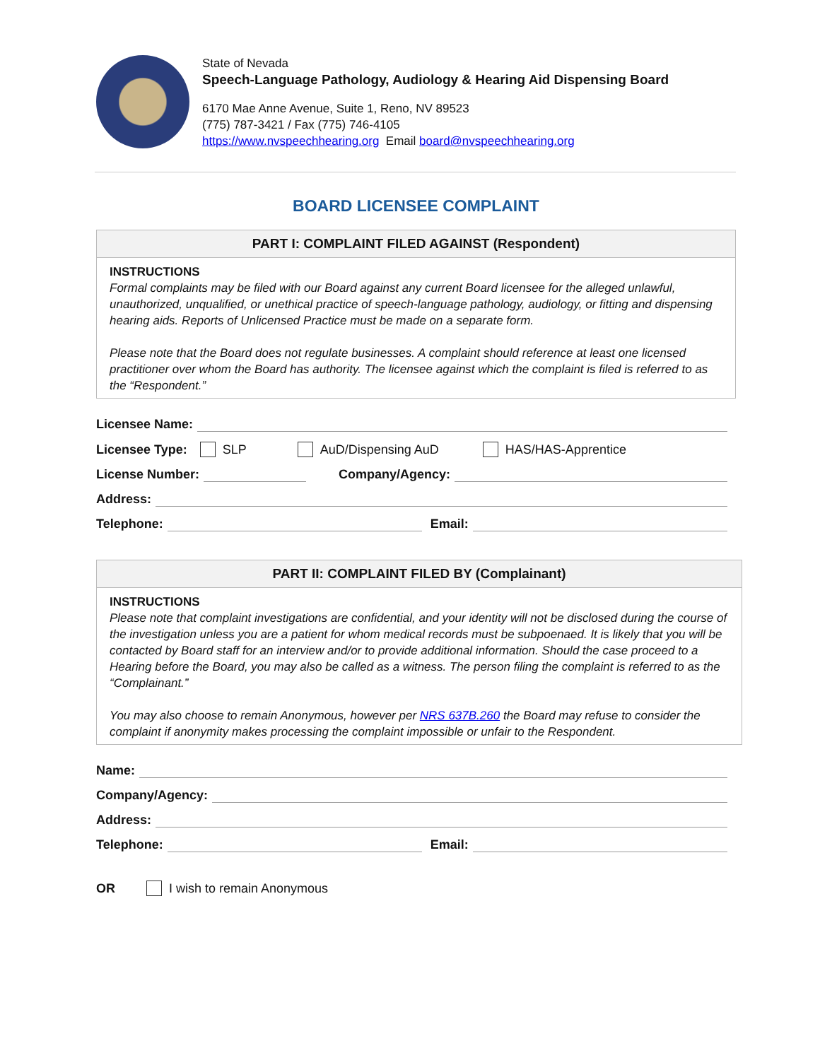State of Nevada
Speech-Language Pathology, Audiology & Hearing Aid Dispensing Board
6170 Mae Anne Avenue, Suite 1, Reno, NV 89523
(775) 787-3421 / Fax (775) 746-4105
https://www.nvspeechhearing.org Email board@nvspeechhearing.org
BOARD LICENSEE COMPLAINT
PART I: COMPLAINT FILED AGAINST (Respondent)
INSTRUCTIONS
Formal complaints may be filed with our Board against any current Board licensee for the alleged unlawful, unauthorized, unqualified, or unethical practice of speech-language pathology, audiology, or fitting and dispensing hearing aids. Reports of Unlicensed Practice must be made on a separate form.
Please note that the Board does not regulate businesses. A complaint should reference at least one licensed practitioner over whom the Board has authority. The licensee against which the complaint is filed is referred to as the “Respondent.”
Licensee Name:
Licensee Type: SLP AuD/Dispensing AuD HAS/HAS-Apprentice
License Number:
Company/Agency:
Address:
Telephone:
Email:
PART II: COMPLAINT FILED BY (Complainant)
INSTRUCTIONS
Please note that complaint investigations are confidential, and your identity will not be disclosed during the course of the investigation unless you are a patient for whom medical records must be subpoenaed. It is likely that you will be contacted by Board staff for an interview and/or to provide additional information. Should the case proceed to a Hearing before the Board, you may also be called as a witness. The person filing the complaint is referred to as the “Complainant.”
You may also choose to remain Anonymous, however per NRS 637B.260 the Board may refuse to consider the complaint if anonymity makes processing the complaint impossible or unfair to the Respondent.
Name:
Company/Agency:
Address:
Telephone:
Email:
OR I wish to remain Anonymous